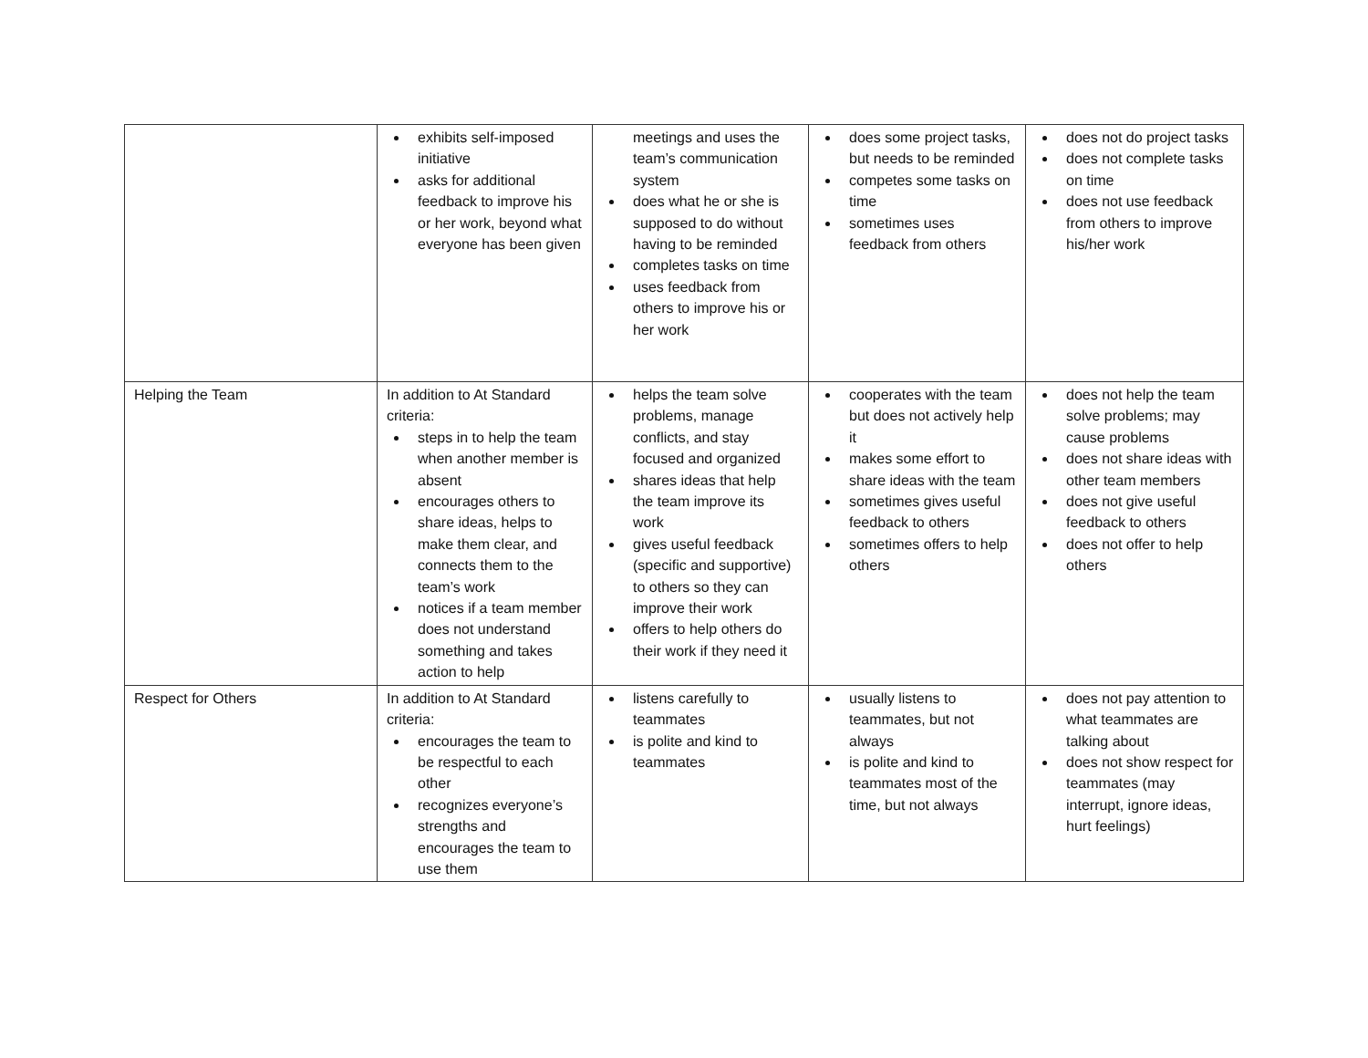| | exhibits self-imposed initiative asks for additional feedback to improve his or her work, beyond what everyone has been given | meetings and uses the team’s communication system does what he or she is supposed to do without having to be reminded completes tasks on time uses feedback from others to improve his or her work | does some project tasks, but needs to be reminded competes some tasks on time sometimes uses feedback from others | does not do project tasks does not complete tasks on time does not use feedback from others to improve his/her work |
| Helping the Team | In addition to At Standard criteria: steps in to help the team when another member is absent encourages others to share ideas, helps to make them clear, and connects them to the team’s work notices if a team member does not understand something and takes action to help | helps the team solve problems, manage conflicts, and stay focused and organized shares ideas that help the team improve its work gives useful feedback (specific and supportive) to others so they can improve their work offers to help others do their work if they need it | cooperates with the team but does not actively help it makes some effort to share ideas with the team sometimes gives useful feedback to others sometimes offers to help others | does not help the team solve problems; may cause problems does not share ideas with other team members does not give useful feedback to others does not offer to help others |
| Respect for Others | In addition to At Standard criteria: encourages the team to be respectful to each other recognizes everyone’s strengths and encourages the team to use them | listens carefully to teammates is polite and kind to teammates | usually listens to teammates, but not always is polite and kind to teammates most of the time, but not always | does not pay attention to what teammates are talking about does not show respect for teammates (may interrupt, ignore ideas, hurt feelings) |